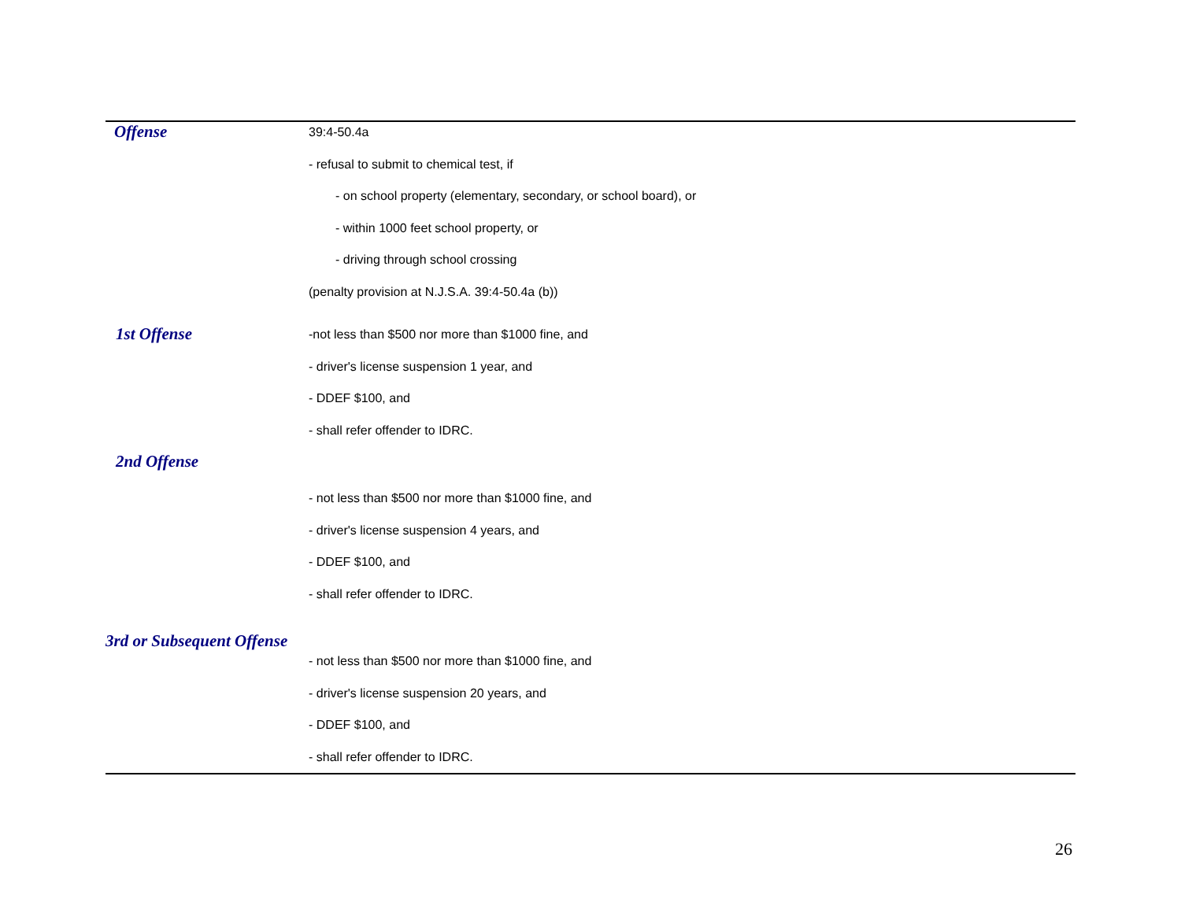Offense
39:4-50.4a
- refusal to submit to chemical test, if
- on school property (elementary, secondary, or school board), or
- within 1000 feet school property, or
- driving through school crossing
(penalty provision at N.J.S.A. 39:4-50.4a (b))
1st Offense
-not less than $500 nor more than $1000 fine, and
- driver's license suspension 1 year, and
- DDEF $100, and
- shall refer offender to IDRC.
2nd Offense
- not less than $500 nor more than $1000 fine, and
- driver's license suspension 4 years, and
- DDEF $100, and
- shall refer offender to IDRC.
3rd or Subsequent Offense
- not less than $500 nor more than $1000 fine, and
- driver's license suspension 20 years, and
- DDEF $100, and
- shall refer offender to IDRC.
26